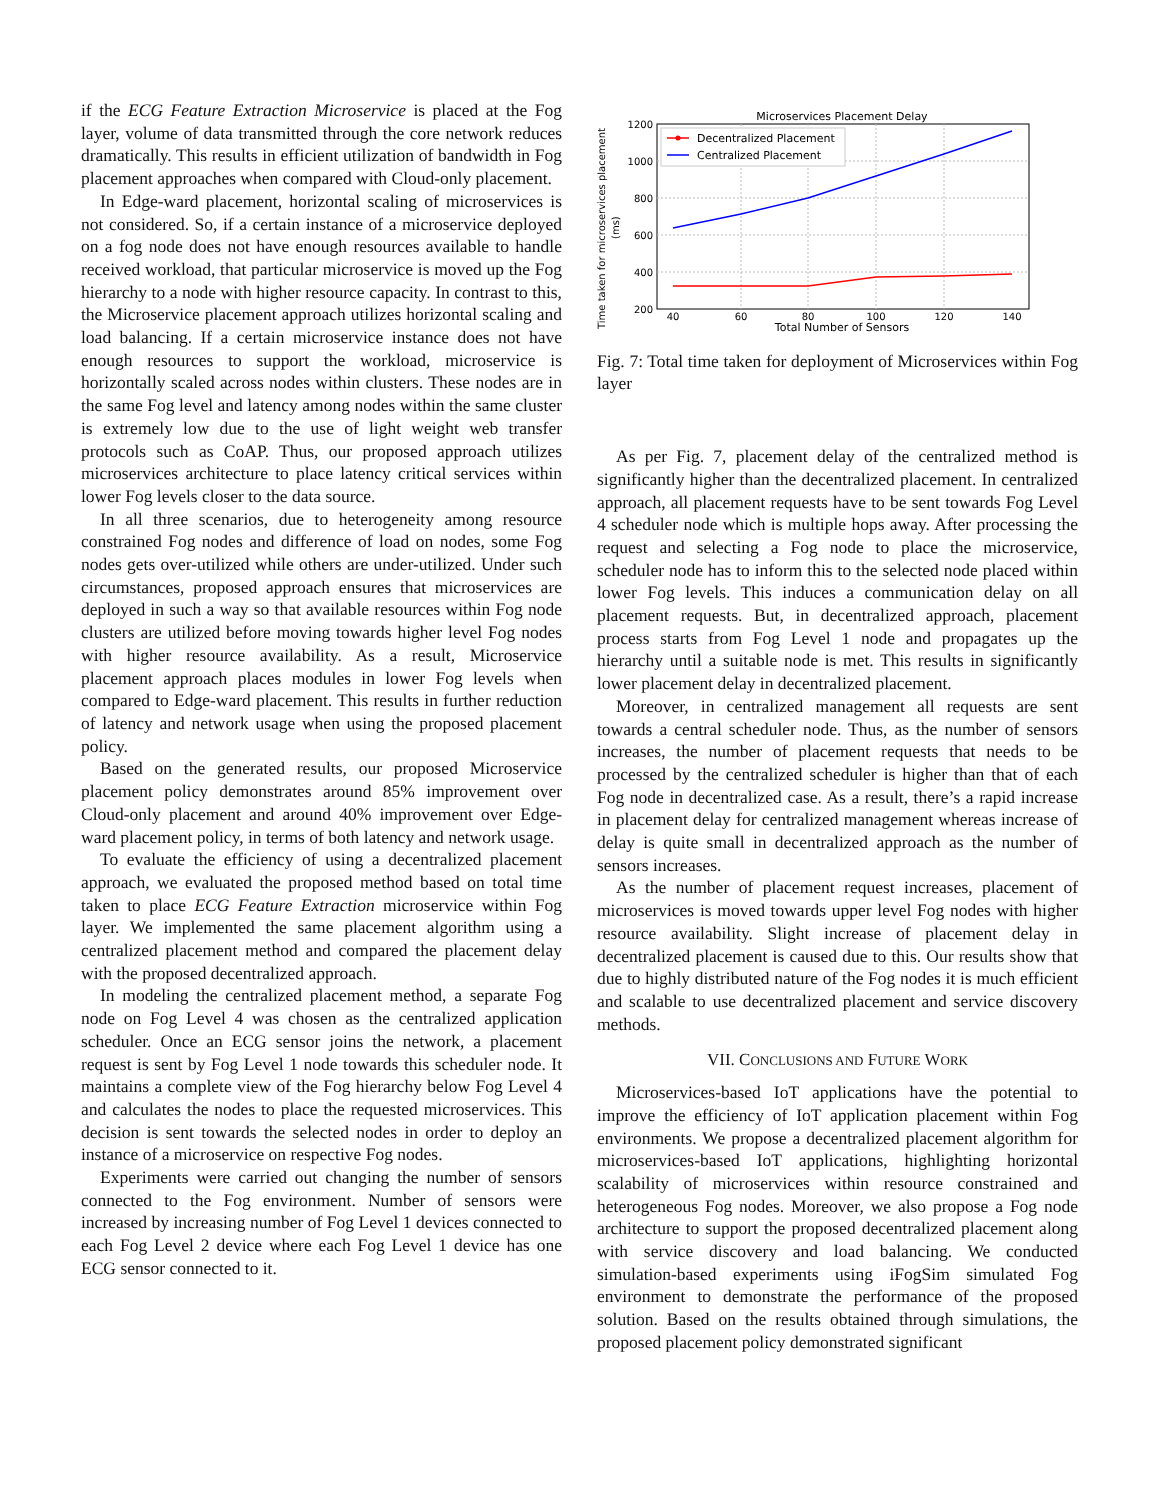if the ECG Feature Extraction Microservice is placed at the Fog layer, volume of data transmitted through the core network reduces dramatically. This results in efficient utilization of bandwidth in Fog placement approaches when compared with Cloud-only placement.
In Edge-ward placement, horizontal scaling of microservices is not considered. So, if a certain instance of a microservice deployed on a fog node does not have enough resources available to handle received workload, that particular microservice is moved up the Fog hierarchy to a node with higher resource capacity. In contrast to this, the Microservice placement approach utilizes horizontal scaling and load balancing. If a certain microservice instance does not have enough resources to support the workload, microservice is horizontally scaled across nodes within clusters. These nodes are in the same Fog level and latency among nodes within the same cluster is extremely low due to the use of light weight web transfer protocols such as CoAP. Thus, our proposed approach utilizes microservices architecture to place latency critical services within lower Fog levels closer to the data source.
In all three scenarios, due to heterogeneity among resource constrained Fog nodes and difference of load on nodes, some Fog nodes gets over-utilized while others are under-utilized. Under such circumstances, proposed approach ensures that microservices are deployed in such a way so that available resources within Fog node clusters are utilized before moving towards higher level Fog nodes with higher resource availability. As a result, Microservice placement approach places modules in lower Fog levels when compared to Edge-ward placement. This results in further reduction of latency and network usage when using the proposed placement policy.
Based on the generated results, our proposed Microservice placement policy demonstrates around 85% improvement over Cloud-only placement and around 40% improvement over Edge-ward placement policy, in terms of both latency and network usage.
To evaluate the efficiency of using a decentralized placement approach, we evaluated the proposed method based on total time taken to place ECG Feature Extraction microservice within Fog layer. We implemented the same placement algorithm using a centralized placement method and compared the placement delay with the proposed decentralized approach.
In modeling the centralized placement method, a separate Fog node on Fog Level 4 was chosen as the centralized application scheduler. Once an ECG sensor joins the network, a placement request is sent by Fog Level 1 node towards this scheduler node. It maintains a complete view of the Fog hierarchy below Fog Level 4 and calculates the nodes to place the requested microservices. This decision is sent towards the selected nodes in order to deploy an instance of a microservice on respective Fog nodes.
Experiments were carried out changing the number of sensors connected to the Fog environment. Number of sensors were increased by increasing number of Fog Level 1 devices connected to each Fog Level 2 device where each Fog Level 1 device has one ECG sensor connected to it.
Time taken for microservices placement
(ms)
Microservices Placement Delay
1200
1000
800
600
400
200
40
60
80
100
120
140
Total Number of Sensors
Decentralized Placement
Centralized Placement
Fig. 7: Total time taken for deployment of Microservices within Fog layer
As per Fig. 7, placement delay of the centralized method is significantly higher than the decentralized placement. In centralized approach, all placement requests have to be sent towards Fog Level 4 scheduler node which is multiple hops away. After processing the request and selecting a Fog node to place the microservice, scheduler node has to inform this to the selected node placed within lower Fog levels. This induces a communication delay on all placement requests. But, in decentralized approach, placement process starts from Fog Level 1 node and propagates up the hierarchy until a suitable node is met. This results in significantly lower placement delay in decentralized placement.
Moreover, in centralized management all requests are sent towards a central scheduler node. Thus, as the number of sensors increases, the number of placement requests that needs to be processed by the centralized scheduler is higher than that of each Fog node in decentralized case. As a result, there’s a rapid increase in placement delay for centralized management whereas increase of delay is quite small in decentralized approach as the number of sensors increases.
As the number of placement request increases, placement of microservices is moved towards upper level Fog nodes with higher resource availability. Slight increase of placement delay in decentralized placement is caused due to this. Our results show that due to highly distributed nature of the Fog nodes it is much efficient and scalable to use decentralized placement and service discovery methods.
VII. CONCLUSIONS AND FUTURE WORK
Microservices-based IoT applications have the potential to improve the efficiency of IoT application placement within Fog environments. We propose a decentralized placement algorithm for microservices-based IoT applications, highlighting horizontal scalability of microservices within resource constrained and heterogeneous Fog nodes. Moreover, we also propose a Fog node architecture to support the proposed decentralized placement along with service discovery and load balancing. We conducted simulation-based experiments using iFogSim simulated Fog environment to demonstrate the performance of the proposed solution. Based on the results obtained through simulations, the proposed placement policy demonstrated significant